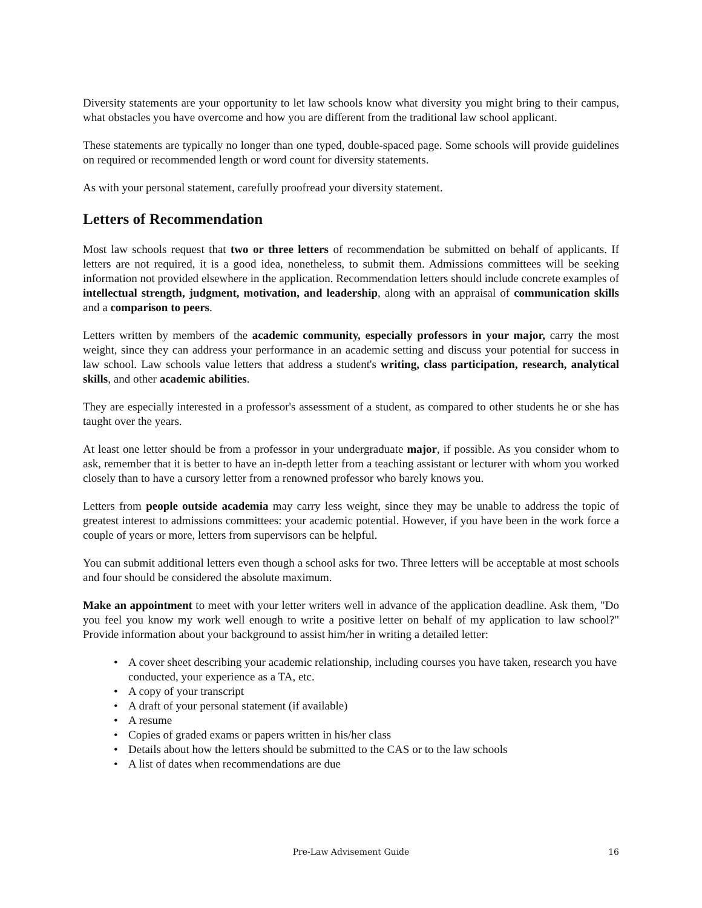Diversity statements are your opportunity to let law schools know what diversity you might bring to their campus, what obstacles you have overcome and how you are different from the traditional law school applicant.
These statements are typically no longer than one typed, double-spaced page. Some schools will provide guidelines on required or recommended length or word count for diversity statements.
As with your personal statement, carefully proofread your diversity statement.
Letters of Recommendation
Most law schools request that two or three letters of recommendation be submitted on behalf of applicants. If letters are not required, it is a good idea, nonetheless, to submit them. Admissions committees will be seeking information not provided elsewhere in the application. Recommendation letters should include concrete examples of intellectual strength, judgment, motivation, and leadership, along with an appraisal of communication skills and a comparison to peers.
Letters written by members of the academic community, especially professors in your major, carry the most weight, since they can address your performance in an academic setting and discuss your potential for success in law school. Law schools value letters that address a student's writing, class participation, research, analytical skills, and other academic abilities.
They are especially interested in a professor's assessment of a student, as compared to other students he or she has taught over the years.
At least one letter should be from a professor in your undergraduate major, if possible. As you consider whom to ask, remember that it is better to have an in-depth letter from a teaching assistant or lecturer with whom you worked closely than to have a cursory letter from a renowned professor who barely knows you.
Letters from people outside academia may carry less weight, since they may be unable to address the topic of greatest interest to admissions committees: your academic potential. However, if you have been in the work force a couple of years or more, letters from supervisors can be helpful.
You can submit additional letters even though a school asks for two. Three letters will be acceptable at most schools and four should be considered the absolute maximum.
Make an appointment to meet with your letter writers well in advance of the application deadline. Ask them, "Do you feel you know my work well enough to write a positive letter on behalf of my application to law school?" Provide information about your background to assist him/her in writing a detailed letter:
• A cover sheet describing your academic relationship, including courses you have taken, research you have conducted, your experience as a TA, etc.
• A copy of your transcript
• A draft of your personal statement (if available)
• A resume
• Copies of graded exams or papers written in his/her class
• Details about how the letters should be submitted to the CAS or to the law schools
• A list of dates when recommendations are due
16
Pre-Law Advisement Guide